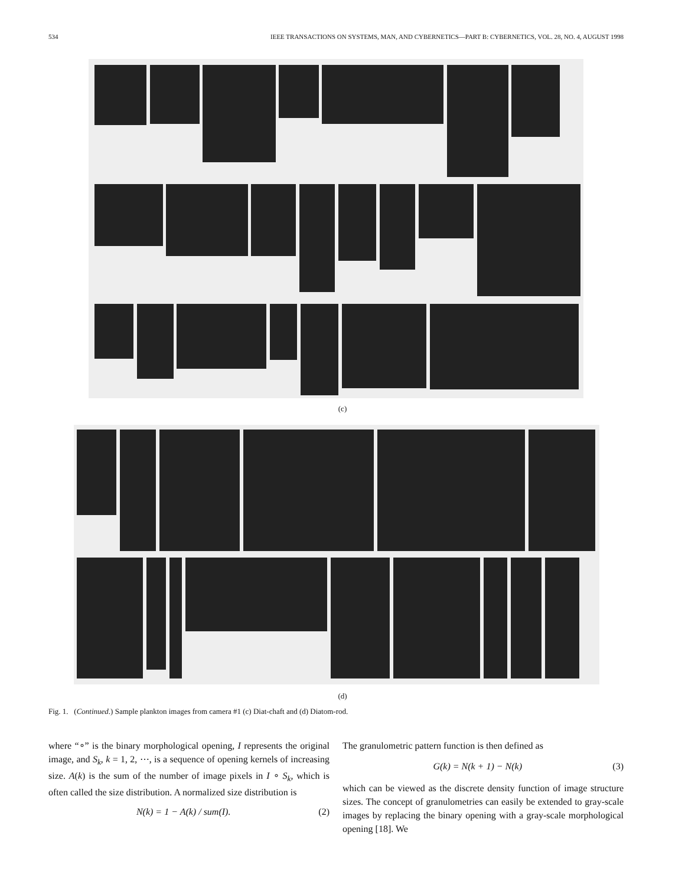534 IEEE TRANSACTIONS ON SYSTEMS, MAN, AND CYBERNETICS—PART B: CYBERNETICS, VOL. 28, NO. 4, AUGUST 1998
(c)
(d)
Fig. 1. (Continued.) Sample plankton images from camera #1 (c) Diat-chaft and (d) Diatom-rod.
where “∘” is the binary morphological opening, I represents the original image, and S<sub>k</sub>, k = 1, 2, ⋯, is a sequence of opening kernels of increasing size. A(k) is the sum of the number of image pixels in I ∘ S<sub>k</sub>, which is often called the size distribution. A normalized size distribution is
N(k) = 1 − A(k) / sum(I). (2)
The granulometric pattern function is then defined as
G(k) = N(k + 1) − N(k) (3)
which can be viewed as the discrete density function of image structure sizes. The concept of granulometries can easily be extended to gray-scale images by replacing the binary opening with a gray-scale morphological opening [18]. We